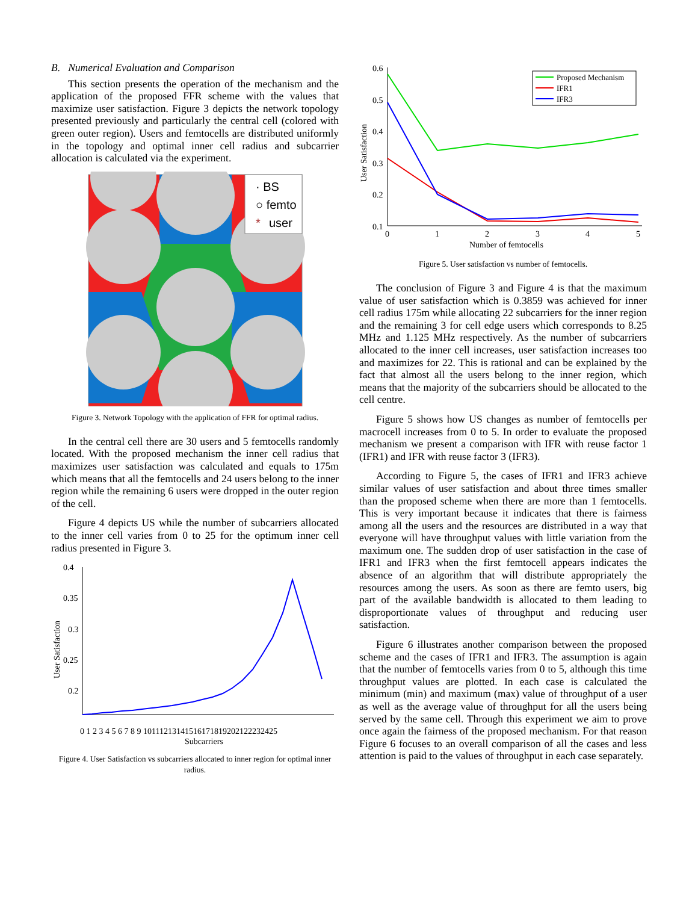B. Numerical Evaluation and Comparison
This section presents the operation of the mechanism and the application of the proposed FFR scheme with the values that maximize user satisfaction. Figure 3 depicts the network topology presented previously and particularly the central cell (colored with green outer region). Users and femtocells are distributed uniformly in the topology and optimal inner cell radius and subcarrier allocation is calculated via the experiment.
· BS
○ femto
*
user
Figure 3. Network Topology with the application of FFR for optimal radius.
In the central cell there are 30 users and 5 femtocells randomly located. With the proposed mechanism the inner cell radius that maximizes user satisfaction was calculated and equals to 175m which means that all the femtocells and 24 users belong to the inner region while the remaining 6 users were dropped in the outer region of the cell.
Figure 4 depicts US while the number of subcarriers allocated to the inner cell varies from 0 to 25 for the optimum inner cell radius presented in Figure 3.
0.4
0.35
0.3
0.25
0.2
User Satisfaction
0 1 2 3 4 5 6 7 8 9 10111213141516171819202122232425
Subcarriers
Figure 4. User Satisfaction vs subcarriers allocated to inner region for optimal inner radius.
0.6
0.5
0.4
0.3
0.2
0.1
User Satisfaction
Proposed Mechanism
IFR1
IFR3
0
1
2
3
4
5
Number of femtocells
Figure 5. User satisfaction vs number of femtocells.
The conclusion of Figure 3 and Figure 4 is that the maximum value of user satisfaction which is 0.3859 was achieved for inner cell radius 175m while allocating 22 subcarriers for the inner region and the remaining 3 for cell edge users which corresponds to 8.25 MHz and 1.125 MHz respectively. As the number of subcarriers allocated to the inner cell increases, user satisfaction increases too and maximizes for 22. This is rational and can be explained by the fact that almost all the users belong to the inner region, which means that the majority of the subcarriers should be allocated to the cell centre.
Figure 5 shows how US changes as number of femtocells per macrocell increases from 0 to 5. In order to evaluate the proposed mechanism we present a comparison with IFR with reuse factor 1 (IFR1) and IFR with reuse factor 3 (IFR3).
According to Figure 5, the cases of IFR1 and IFR3 achieve similar values of user satisfaction and about three times smaller than the proposed scheme when there are more than 1 femtocells. This is very important because it indicates that there is fairness among all the users and the resources are distributed in a way that everyone will have throughput values with little variation from the maximum one. The sudden drop of user satisfaction in the case of IFR1 and IFR3 when the first femtocell appears indicates the absence of an algorithm that will distribute appropriately the resources among the users. As soon as there are femto users, big part of the available bandwidth is allocated to them leading to disproportionate values of throughput and reducing user satisfaction.
Figure 6 illustrates another comparison between the proposed scheme and the cases of IFR1 and IFR3. The assumption is again that the number of femtocells varies from 0 to 5, although this time throughput values are plotted. In each case is calculated the minimum (min) and maximum (max) value of throughput of a user as well as the average value of throughput for all the users being served by the same cell. Through this experiment we aim to prove once again the fairness of the proposed mechanism. For that reason Figure 6 focuses to an overall comparison of all the cases and less attention is paid to the values of throughput in each case separately.